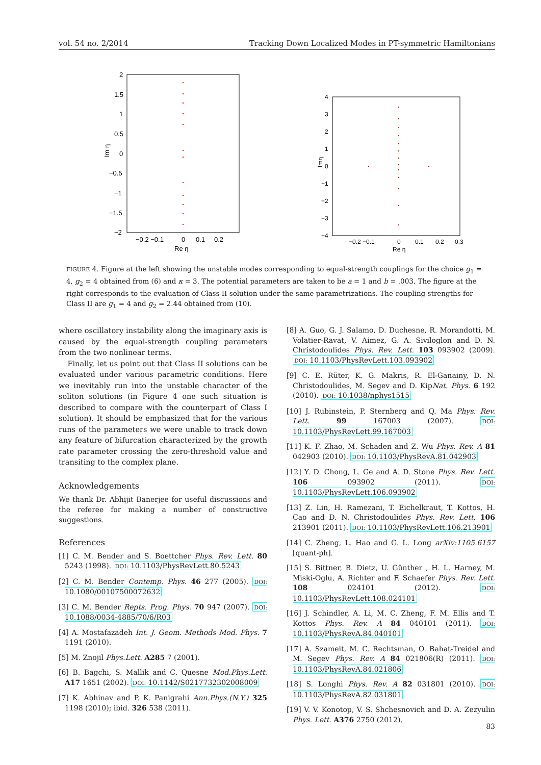vol. 54 no. 2/2014 Tracking Down Localized Modes in PT-symmetric Hamiltonians
2
1.5
1
0.5
0
−0.5
−1
−1.5
−2
−0.2 −0.1
0
0.1
0.2
Re η
Im η
4
3
2
1
0
−1
−2
−3
−4
−0.2 −0.1
0
0.1
0.2
0.3
Re η
Imη
FIGURE 4. Figure at the left showing the unstable modes corresponding to equal-strength couplings for the choice g<sub>1</sub> = 4, g<sub>2</sub> = 4 obtained from (6) and κ = 3. The potential parameters are taken to be a = 1 and b = .003. The figure at the right corresponds to the evaluation of Class II solution under the same parametrizations. The coupling strengths for Class II are g<sub>1</sub> = 4 and g<sub>2</sub> = 2.44 obtained from (10).
where oscillatory instability along the imaginary axis is caused by the equal-strength coupling parameters from the two nonlinear terms.
Finally, let us point out that Class II solutions can be evaluated under various parametric conditions. Here we inevitably run into the unstable character of the soliton solutions (in Figure 4 one such situation is described to compare with the counterpart of Class I solution). It should be emphasized that for the various runs of the parameters we were unable to track down any feature of bifurcation characterized by the growth rate parameter crossing the zero-threshold value and transiting to the complex plane.
Acknowledgements
We thank Dr. Abhijit Banerjee for useful discussions and the referee for making a number of constructive suggestions.
References
[1] C. M. Bender and S. Boettcher Phys. Rev. Lett. 80 5243 (1998). DOI: 10.1103/PhysRevLett.80.5243
[2] C. M. Bender Contemp. Phys. 46 277 (2005). DOI: 10.1080/00107500072632
[3] C. M. Bender Repts. Prog. Phys. 70 947 (2007). DOI: 10.1088/0034-4885/70/6/R03
[4] A. Mostafazadeh Int. J. Geom. Methods Mod. Phys. 7 1191 (2010).
[5] M. Znojil Phys.Lett. A285 7 (2001).
[6] B. Bagchi, S. Mallik and C. Quesne Mod.Phys.Lett. A17 1651 (2002). DOI: 10.1142/S0217732302008009
[7] K. Abhinav and P. K. Panigrahi Ann.Phys.(N.Y.) 325 1198 (2010); ibid. 326 538 (2011).
[8] A. Guo, G. J. Salamo, D. Duchesne, R. Morandotti, M. Volatier-Ravat, V. Aimez, G. A. Siviloglon and D. N. Christodoulides Phys. Rev. Lett. 103 093902 (2009). DOI: 10.1103/PhysRevLett.103.093902
[9] C. E. Rüter, K. G. Makris, R. El-Ganainy, D. N. Christodoulides, M. Segev and D. KipNat. Phys. 6 192 (2010). DOI: 10.1038/nphys1515
[10] J. Rubinstein, P. Sternberg and Q. Ma Phys. Rev. Lett. 99 167003 (2007). DOI: 10.1103/PhysRevLett.99.167003
[11] K. F. Zhao, M. Schaden and Z. Wu Phys. Rev. A 81 042903 (2010). DOI: 10.1103/PhysRevA.81.042903
[12] Y. D. Chong, L. Ge and A. D. Stone Phys. Rev. Lett. 106 093902 (2011). DOI: 10.1103/PhysRevLett.106.093902
[13] Z. Lin, H. Ramezani, T. Eichelkraut, T. Kottos, H. Cao and D. N. Christodoulides Phys. Rev. Lett. 106 213901 (2011). DOI: 10.1103/PhysRevLett.106.213901
[14] C. Zheng, L. Hao and G. L. Long arXiv:1105.6157 [quant-ph].
[15] S. Bittner, B. Dietz, U. Günther , H. L. Harney, M. Miski-Oglu, A. Richter and F. Schaefer Phys. Rev. Lett. 108 024101 (2012). DOI: 10.1103/PhysRevLett.108.024101
[16] J. Schindler, A. Li, M. C. Zheng, F. M. Ellis and T. Kottos Phys. Rev. A 84 040101 (2011). DOI: 10.1103/PhysRevA.84.040101
[17] A. Szameit, M. C. Rechtsman, O. Bahat-Treidel and M. Segev Phys. Rev. A 84 021806(R) (2011). DOI: 10.1103/PhysRevA.84.021806
[18] S. Longhi Phys. Rev. A 82 031801 (2010). DOI: 10.1103/PhysRevA.82.031801
[19] V. V. Konotop, V. S. Shchesnovich and D. A. Zezyulin Phys. Lett. A376 2750 (2012).
83